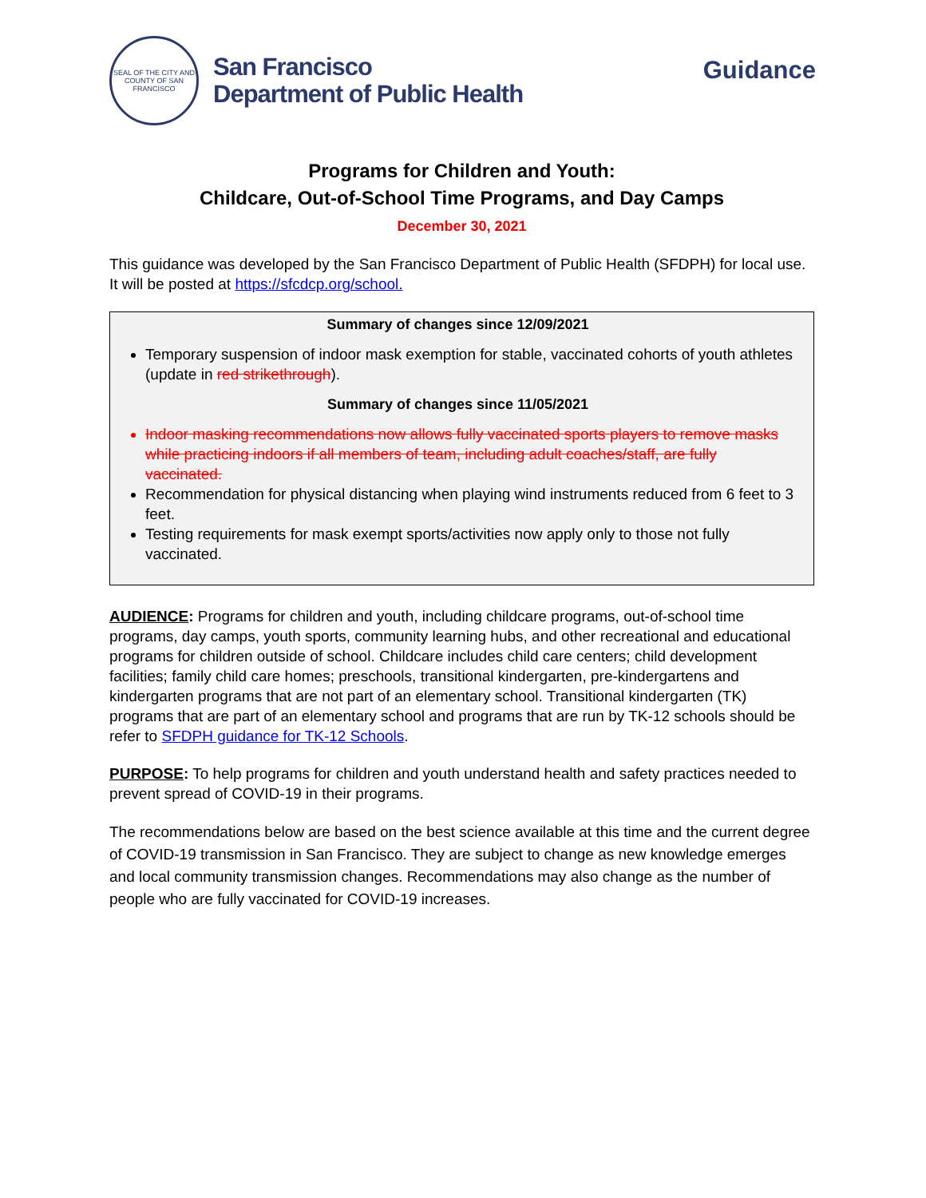SEAL OF THE CITY AND COUNTY OF SAN FRANCISCO
San Francisco
Department of Public Health
Guidance
Programs for Children and Youth:
Childcare, Out-of-School Time Programs, and Day Camps
December 30, 2021
This guidance was developed by the San Francisco Department of Public Health (SFDPH) for local use. It will be posted at https://sfcdcp.org/school.
Summary of changes since 12/09/2021
Temporary suspension of indoor mask exemption for stable, vaccinated cohorts of youth athletes (update in red strikethrough).
Summary of changes since 11/05/2021
Indoor masking recommendations now allows fully vaccinated sports players to remove masks while practicing indoors if all members of team, including adult coaches/staff, are fully vaccinated.
Recommendation for physical distancing when playing wind instruments reduced from 6 feet to 3 feet.
Testing requirements for mask exempt sports/activities now apply only to those not fully vaccinated.
AUDIENCE: Programs for children and youth, including childcare programs, out-of-school time programs, day camps, youth sports, community learning hubs, and other recreational and educational programs for children outside of school. Childcare includes child care centers; child development facilities; family child care homes; preschools, transitional kindergarten, pre-kindergartens and kindergarten programs that are not part of an elementary school. Transitional kindergarten (TK) programs that are part of an elementary school and programs that are run by TK-12 schools should be refer to SFDPH guidance for TK-12 Schools.
PURPOSE: To help programs for children and youth understand health and safety practices needed to prevent spread of COVID-19 in their programs.
The recommendations below are based on the best science available at this time and the current degree of COVID-19 transmission in San Francisco. They are subject to change as new knowledge emerges and local community transmission changes. Recommendations may also change as the number of people who are fully vaccinated for COVID-19 increases.